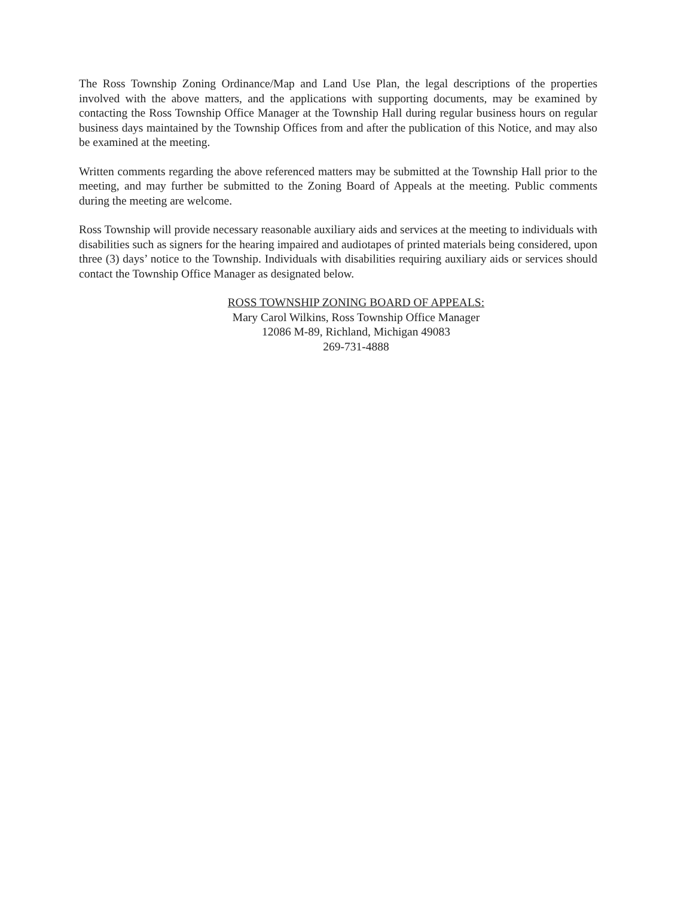The Ross Township Zoning Ordinance/Map and Land Use Plan, the legal descriptions of the properties involved with the above matters, and the applications with supporting documents, may be examined by contacting the Ross Township Office Manager at the Township Hall during regular business hours on regular business days maintained by the Township Offices from and after the publication of this Notice, and may also be examined at the meeting.
Written comments regarding the above referenced matters may be submitted at the Township Hall prior to the meeting, and may further be submitted to the Zoning Board of Appeals at the meeting. Public comments during the meeting are welcome.
Ross Township will provide necessary reasonable auxiliary aids and services at the meeting to individuals with disabilities such as signers for the hearing impaired and audiotapes of printed materials being considered, upon three (3) days’ notice to the Township. Individuals with disabilities requiring auxiliary aids or services should contact the Township Office Manager as designated below.
ROSS TOWNSHIP ZONING BOARD OF APPEALS:
Mary Carol Wilkins, Ross Township Office Manager
12086 M-89, Richland, Michigan 49083
269-731-4888